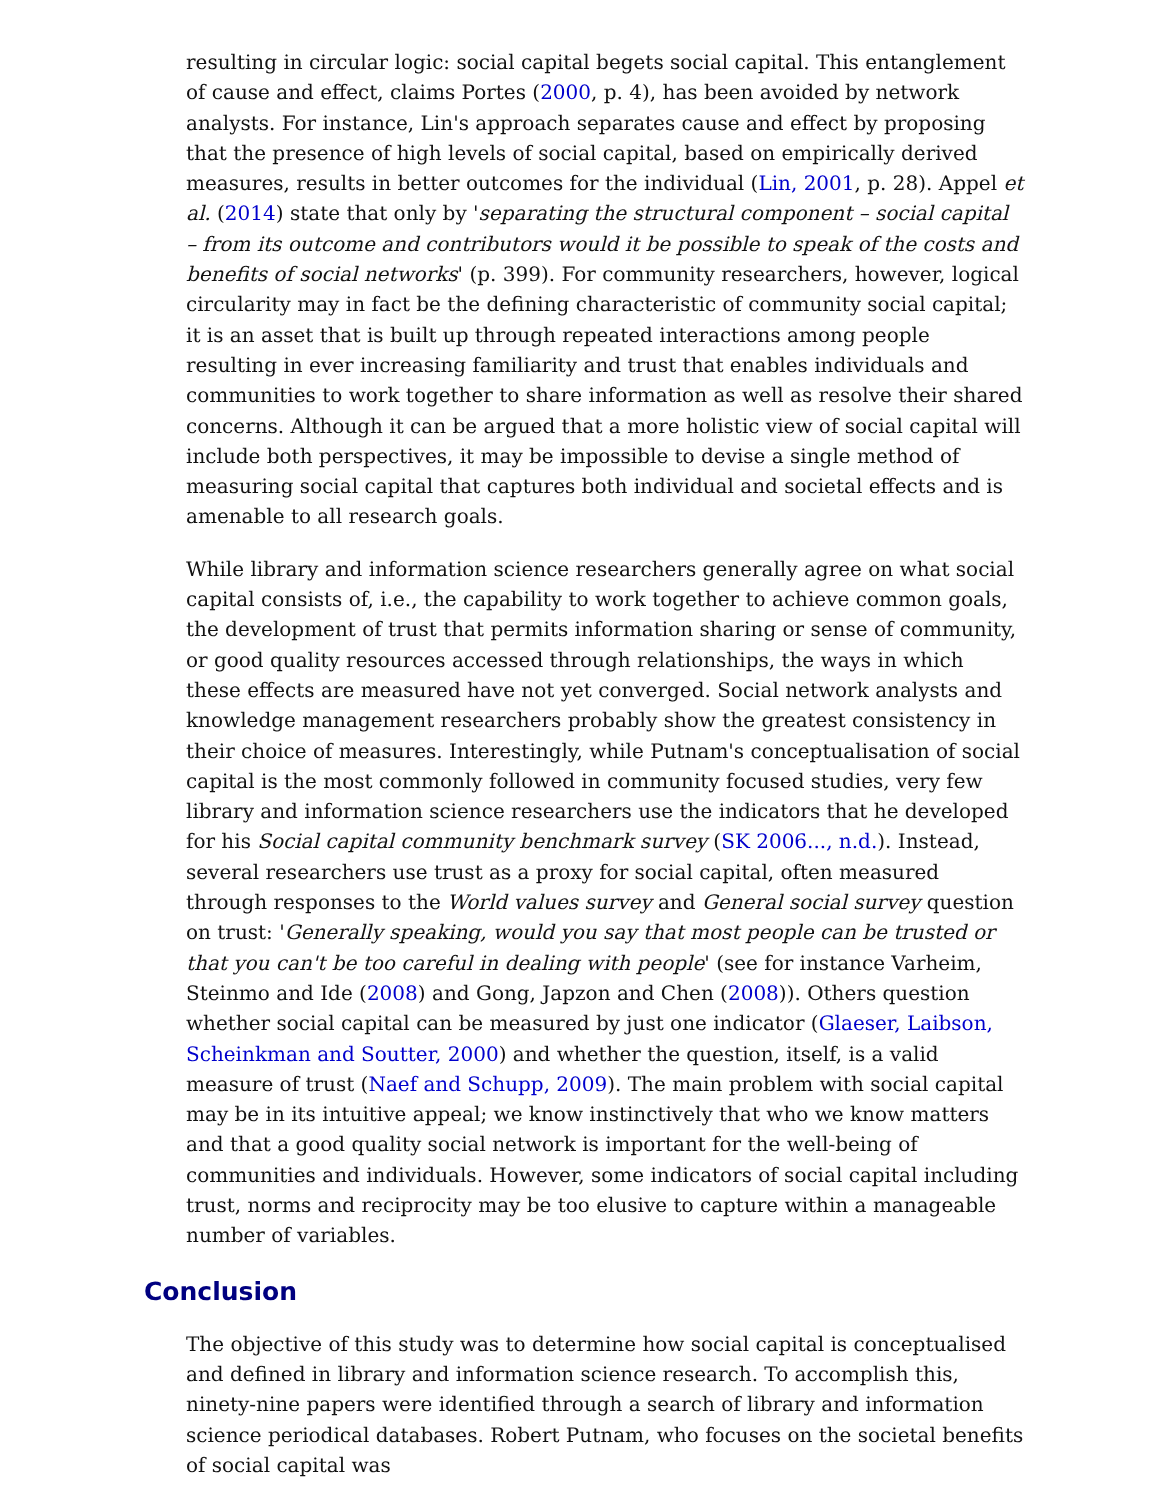resulting in circular logic: social capital begets social capital. This entanglement of cause and effect, claims Portes (2000, p. 4), has been avoided by network analysts. For instance, Lin's approach separates cause and effect by proposing that the presence of high levels of social capital, based on empirically derived measures, results in better outcomes for the individual (Lin, 2001, p. 28). Appel et al. (2014) state that only by 'separating the structural component – social capital – from its outcome and contributors would it be possible to speak of the costs and benefits of social networks' (p. 399). For community researchers, however, logical circularity may in fact be the defining characteristic of community social capital; it is an asset that is built up through repeated interactions among people resulting in ever increasing familiarity and trust that enables individuals and communities to work together to share information as well as resolve their shared concerns. Although it can be argued that a more holistic view of social capital will include both perspectives, it may be impossible to devise a single method of measuring social capital that captures both individual and societal effects and is amenable to all research goals.
While library and information science researchers generally agree on what social capital consists of, i.e., the capability to work together to achieve common goals, the development of trust that permits information sharing or sense of community, or good quality resources accessed through relationships, the ways in which these effects are measured have not yet converged. Social network analysts and knowledge management researchers probably show the greatest consistency in their choice of measures. Interestingly, while Putnam's conceptualisation of social capital is the most commonly followed in community focused studies, very few library and information science researchers use the indicators that he developed for his Social capital community benchmark survey (SK 2006..., n.d.). Instead, several researchers use trust as a proxy for social capital, often measured through responses to the World values survey and General social survey question on trust: 'Generally speaking, would you say that most people can be trusted or that you can't be too careful in dealing with people' (see for instance Varheim, Steinmo and Ide (2008) and Gong, Japzon and Chen (2008)). Others question whether social capital can be measured by just one indicator (Glaeser, Laibson, Scheinkman and Soutter, 2000) and whether the question, itself, is a valid measure of trust (Naef and Schupp, 2009). The main problem with social capital may be in its intuitive appeal; we know instinctively that who we know matters and that a good quality social network is important for the well-being of communities and individuals. However, some indicators of social capital including trust, norms and reciprocity may be too elusive to capture within a manageable number of variables.
Conclusion
The objective of this study was to determine how social capital is conceptualised and defined in library and information science research. To accomplish this, ninety-nine papers were identified through a search of library and information science periodical databases. Robert Putnam, who focuses on the societal benefits of social capital was